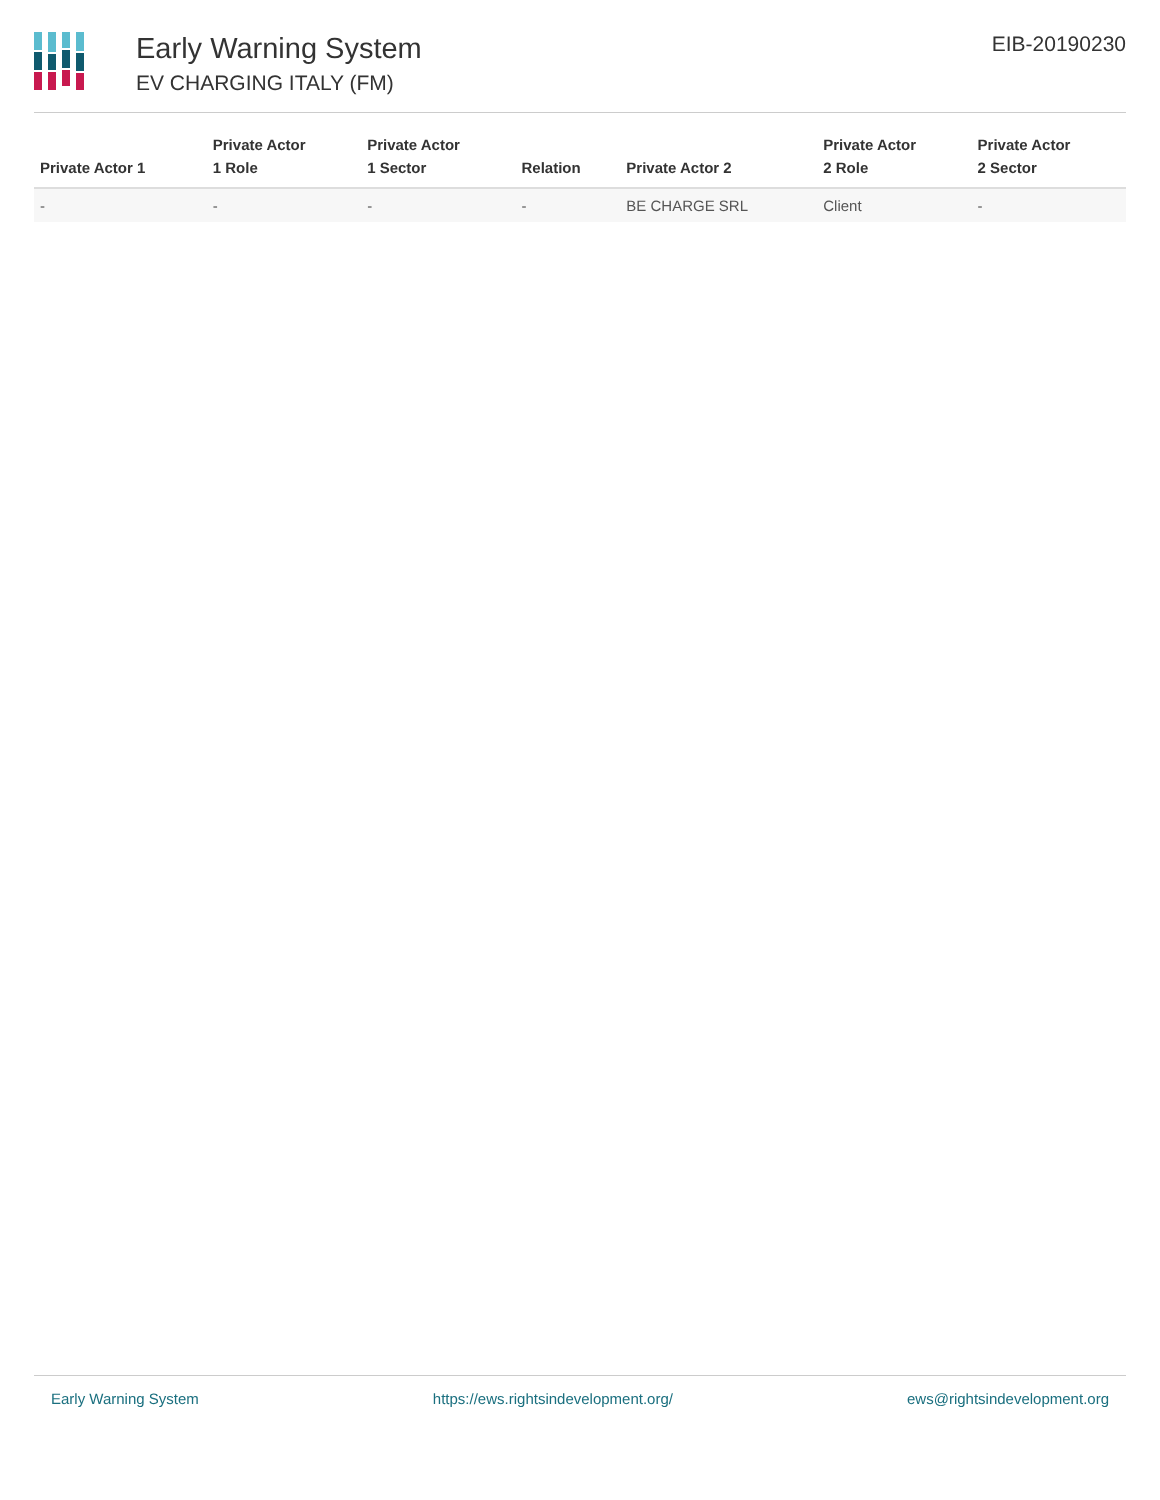Early Warning System
EV CHARGING ITALY (FM)
EIB-20190230
| Private Actor 1 | Private Actor 1 Role | Private Actor 1 Sector | Relation | Private Actor 2 | Private Actor 2 Role | Private Actor 2 Sector |
| --- | --- | --- | --- | --- | --- | --- |
| - | - | - | - | BE CHARGE SRL | Client | - |
Early Warning System https://ews.rightsindevelopment.org/ ews@rightsindevelopment.org